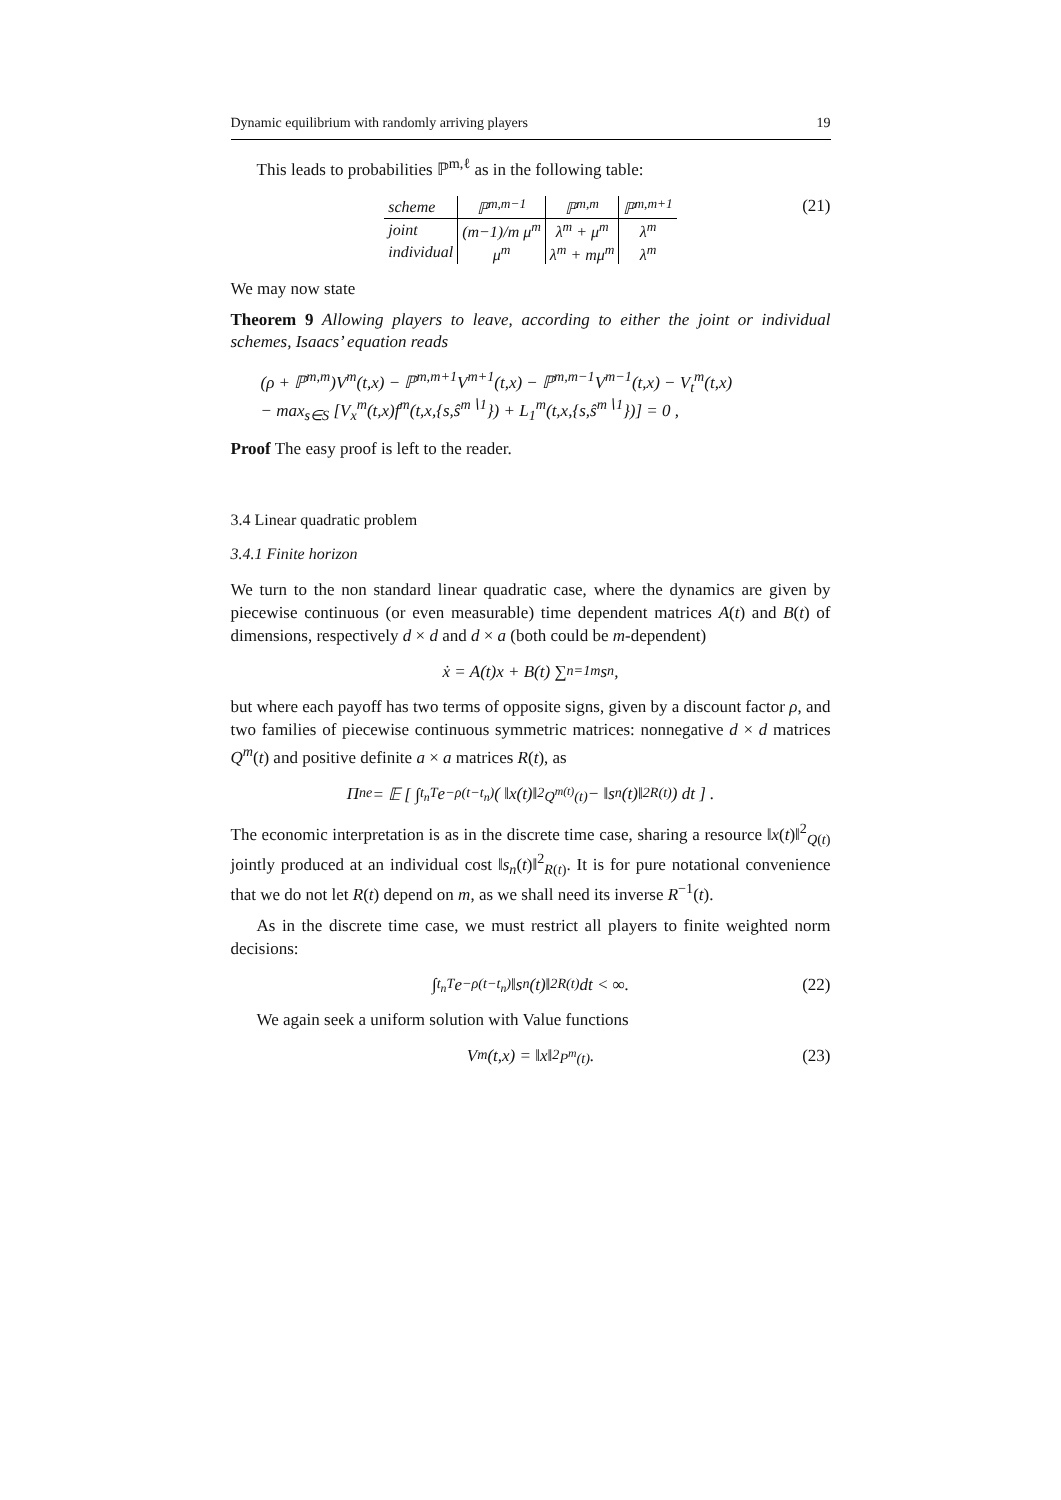Dynamic equilibrium with randomly arriving players 19
This leads to probabilities ℙ<sup>m,ℓ</sup> as in the following table:
| scheme | ℙ<sup>m,m−1</sup> | ℙ<sup>m,m</sup> | ℙ<sup>m,m+1</sup> |
| --- | --- | --- | --- |
| joint | (m−1)/m μ<sup>m</sup> | λ<sup>m</sup> + μ<sup>m</sup> | λ<sup>m</sup> |
| individual | μ<sup>m</sup> | λ<sup>m</sup> + mμ<sup>m</sup> | λ<sup>m</sup> |
(21)
We may now state
Theorem 9 Allowing players to leave, according to either the joint or individual schemes, Isaacs’ equation reads
(ρ + ℙ<sup>m,m</sup>)V<sup>m</sup>(t,x) − ℙ<sup>m,m+1</sup>V<sup>m+1</sup>(t,x) − ℙ<sup>m,m−1</sup>V<sup>m−1</sup>(t,x) − V<sub>t</sub><sup>m</sup>(t,x)
− max<sub>s∈S</sub> [V<sub>x</sub><sup>m</sup>(t,x)f<sup>m</sup>(t,x,{s,ŝ<sup>m∖1</sup>}) + L<sub>1</sub><sup>m</sup>(t,x,{s,ŝ<sup>m∖1</sup>})] = 0 ,
Proof The easy proof is left to the reader.
3.4 Linear quadratic problem
3.4.1 Finite horizon
We turn to the non standard linear quadratic case, where the dynamics are given by piecewise continuous (or even measurable) time dependent matrices A(t) and B(t) of dimensions, respectively d × d and d × a (both could be m-dependent)
ẋ = A(t)x + B(t) ∑<sub>n=1</sub><sup>m</sup> s<sub>n</sub> ,
but where each payoff has two terms of opposite signs, given by a discount factor ρ, and two families of piecewise continuous symmetric matrices: nonnegative d × d matrices Q<sup>m</sup>(t) and positive definite a × a matrices R(t), as
Π<sub>n</sub><sup>e</sup> = 𝔼 [ ∫<sub>t<sub>n</sub></sub><sup>T</sup> e<sup>−ρ(t−t<sub>n</sub>)</sup> ( ‖x(t)‖<sup>2</sup><sub>Q<sup>m(t)</sup>(t)</sub> − ‖s<sub>n</sub>(t)‖<sup>2</sup><sub>R(t)</sub> ) dt ] .
The economic interpretation is as in the discrete time case, sharing a resource ‖x(t)‖<sup>2</sup><sub>Q(t)</sub> jointly produced at an individual cost ‖s<sub>n</sub>(t)‖<sup>2</sup><sub>R(t)</sub>. It is for pure notational convenience that we do not let R(t) depend on m, as we shall need its inverse R<sup>−1</sup>(t).
As in the discrete time case, we must restrict all players to finite weighted norm decisions:
∫<sub>t<sub>n</sub></sub><sup>T</sup> e<sup>−ρ(t−t<sub>n</sub>)</sup>‖s<sub>n</sub>(t)‖<sup>2</sup><sub>R(t)</sub> dt < ∞. (22)
We again seek a uniform solution with Value functions
V<sup>m</sup>(t,x) = ‖x‖<sup>2</sup><sub>P<sup>m</sup>(t)</sub> . (23)